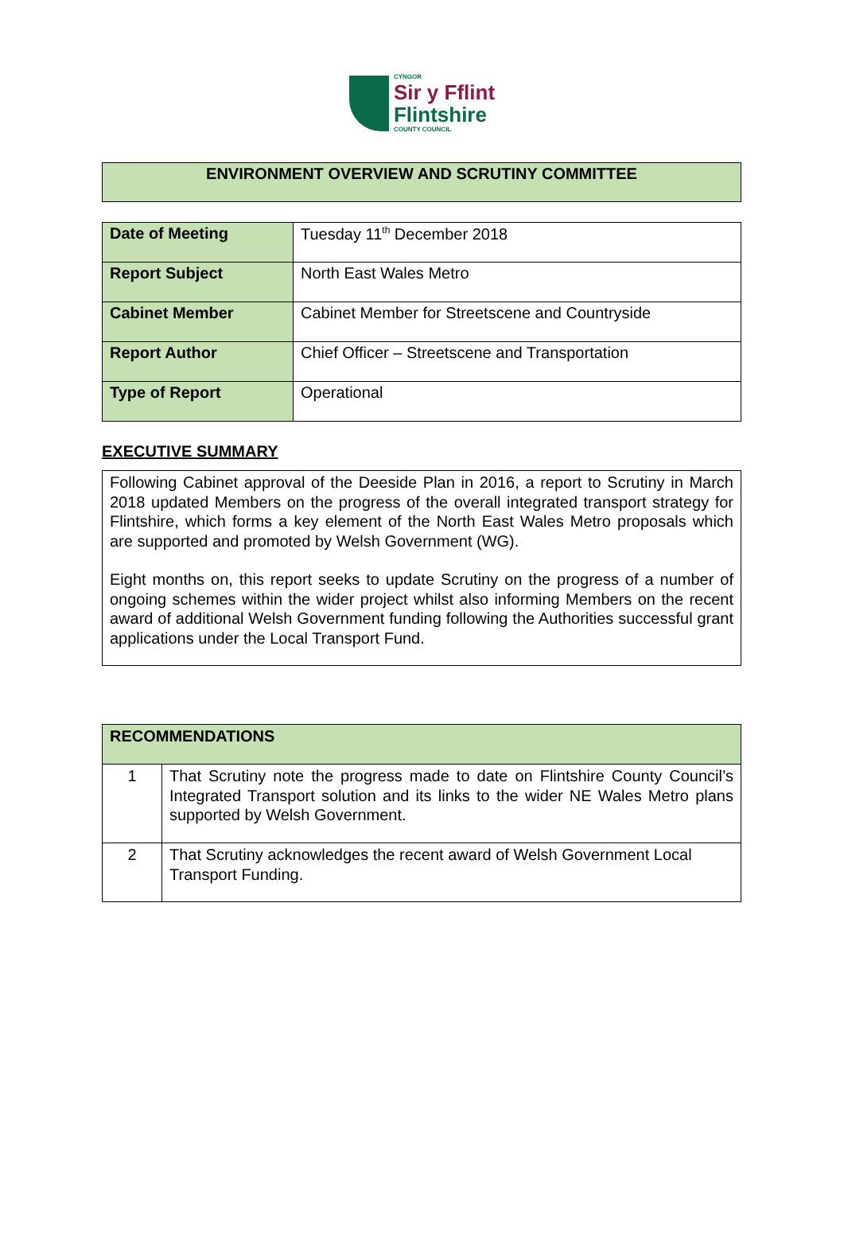CYNGOR
Sir y Fflint
Flintshire
COUNTY COUNCIL
ENVIRONMENT OVERVIEW AND SCRUTINY COMMITTEE
| Date of Meeting | Tuesday 11<sup>th</sup> December 2018 |
| Report Subject | North East Wales Metro |
| Cabinet Member | Cabinet Member for Streetscene and Countryside |
| Report Author | Chief Officer – Streetscene and Transportation |
| Type of Report | Operational |
EXECUTIVE SUMMARY
Following Cabinet approval of the Deeside Plan in 2016, a report to Scrutiny in March 2018 updated Members on the progress of the overall integrated transport strategy for Flintshire, which forms a key element of the North East Wales Metro proposals which are supported and promoted by Welsh Government (WG).
Eight months on, this report seeks to update Scrutiny on the progress of a number of ongoing schemes within the wider project whilst also informing Members on the recent award of additional Welsh Government funding following the Authorities successful grant applications under the Local Transport Fund.
| RECOMMENDATIONS | |
| --- | --- |
| 1 | That Scrutiny note the progress made to date on Flintshire County Council’s Integrated Transport solution and its links to the wider NE Wales Metro plans supported by Welsh Government. |
| 2 | That Scrutiny acknowledges the recent award of Welsh Government Local Transport Funding. |